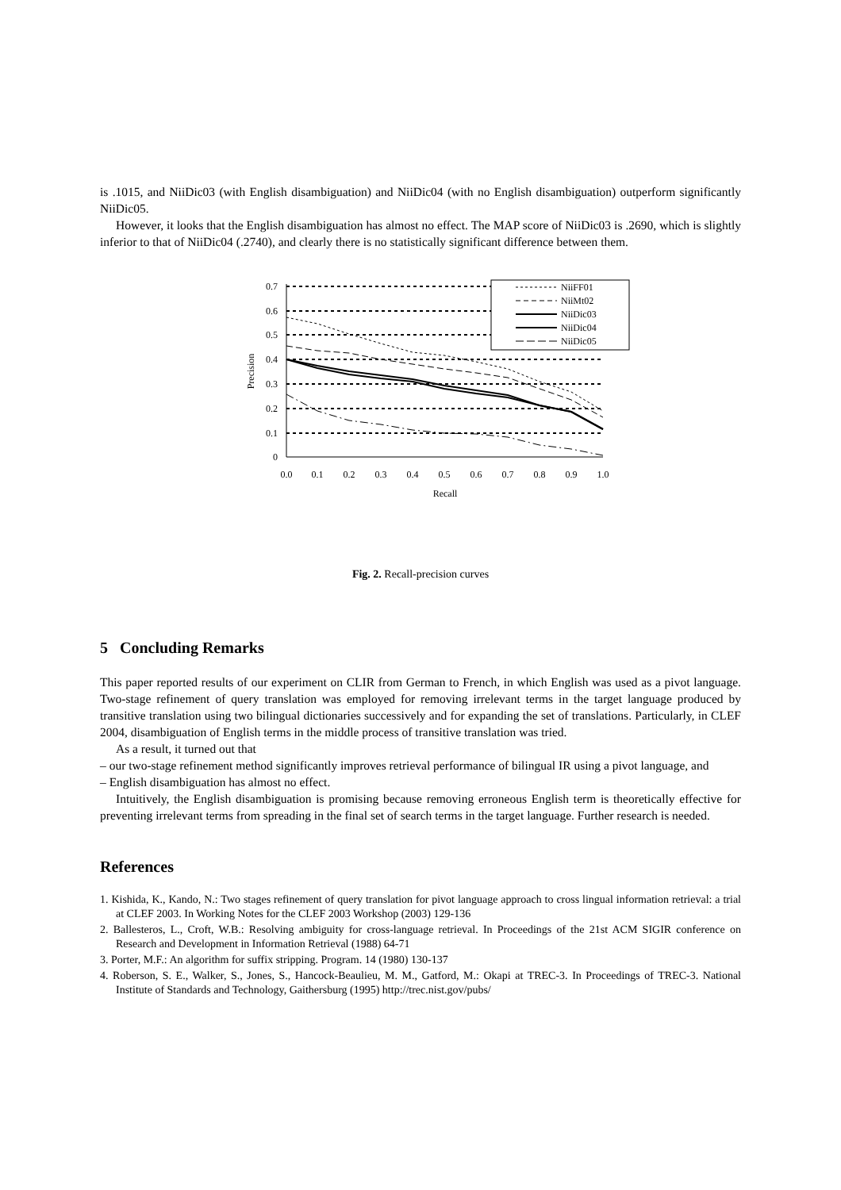is .1015, and NiiDic03 (with English disambiguation) and NiiDic04 (with no English disambiguation) outperform significantly NiiDic05.
However, it looks that the English disambiguation has almost no effect. The MAP score of NiiDic03 is .2690, which is slightly inferior to that of NiiDic04 (.2740), and clearly there is no statistically significant difference between them.
0.7
0.6
0.5
0.4
0.3
0.2
0.1
0
0.0
0.1
0.2
0.3
0.4
0.5
0.6
0.7
0.8
0.9
1.0
Recall
Precision
NiiFF01
NiiMt02
NiiDic03
NiiDic04
NiiDic05
Fig. 2. Recall-precision curves
5 Concluding Remarks
This paper reported results of our experiment on CLIR from German to French, in which English was used as a pivot language. Two-stage refinement of query translation was employed for removing irrelevant terms in the target language produced by transitive translation using two bilingual dictionaries successively and for expanding the set of translations. Particularly, in CLEF 2004, disambiguation of English terms in the middle process of transitive translation was tried.
As a result, it turned out that
– our two-stage refinement method significantly improves retrieval performance of bilingual IR using a pivot language, and
– English disambiguation has almost no effect.
Intuitively, the English disambiguation is promising because removing erroneous English term is theoretically effective for preventing irrelevant terms from spreading in the final set of search terms in the target language. Further research is needed.
References
1. Kishida, K., Kando, N.: Two stages refinement of query translation for pivot language approach to cross lingual information retrieval: a trial at CLEF 2003. In Working Notes for the CLEF 2003 Workshop (2003) 129-136
2. Ballesteros, L., Croft, W.B.: Resolving ambiguity for cross-language retrieval. In Proceedings of the 21st ACM SIGIR conference on Research and Development in Information Retrieval (1988) 64-71
3. Porter, M.F.: An algorithm for suffix stripping. Program. 14 (1980) 130-137
4. Roberson, S. E., Walker, S., Jones, S., Hancock-Beaulieu, M. M., Gatford, M.: Okapi at TREC-3. In Proceedings of TREC-3. National Institute of Standards and Technology, Gaithersburg (1995) http://trec.nist.gov/pubs/